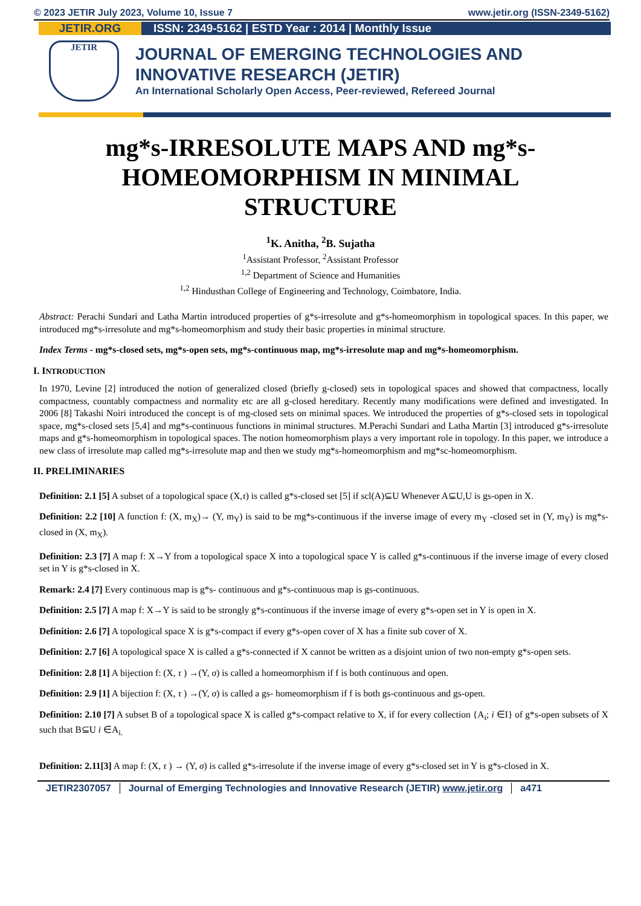© 2023 JETIR July 2023, Volume 10, Issue 7 www.jetir.org (ISSN-2349-5162)
JETIR.ORG ISSN: 2349-5162 | ESTD Year : 2014 | Monthly Issue
JETIR
JOURNAL OF EMERGING TECHNOLOGIES AND
INNOVATIVE RESEARCH (JETIR)
An International Scholarly Open Access, Peer-reviewed, Refereed Journal
mg*s-IRRESOLUTE MAPS AND mg*s-HOMEOMORPHISM IN MINIMAL STRUCTURE
<sup>1</sup> K. Anitha, <sup>2</sup>B. Sujatha
<sup>1</sup> Assistant Professor, <sup>2</sup>Assistant Professor
<sup>1,2</sup> Department of Science and Humanities
<sup>1,2</sup> Hindusthan College of Engineering and Technology, Coimbatore, India.
Abstract: Perachi Sundari and Latha Martin introduced properties of g*s-irresolute and g*s-homeomorphism in topological spaces. In this paper, we introduced mg*s-irresolute and mg*s-homeomorphism and study their basic properties in minimal structure.
Index Terms - mg*s-closed sets, mg*s-open sets, mg*s-continuous map, mg*s-irresolute map and mg*s-homeomorphism.
I. INTRODUCTION
In 1970, Levine [2] introduced the notion of generalized closed (briefly g-closed) sets in topological spaces and showed that compactness, locally compactness, countably compactness and normality etc are all g-closed hereditary. Recently many modifications were defined and investigated. In 2006 [8] Takashi Noiri introduced the concept is of mg-closed sets on minimal spaces. We introduced the properties of g*s-closed sets in topological space, mg*s-closed sets [5,4] and mg*s-continuous functions in minimal structures. M.Perachi Sundari and Latha Martin [3] introduced g*s-irresolute maps and g*s-homeomorphism in topological spaces. The notion homeomorphism plays a very important role in topology. In this paper, we introduce a new class of irresolute map called mg*s-irresolute map and then we study mg*s-homeomorphism and mg*sc-homeomorphism.
II. PRELIMINARIES
Definition: 2.1 [5] A subset of a topological space (X,τ) is called g*s-closed set [5] if scl(A)⊆U Whenever A⊆U,U is gs-open in X.
Definition: 2.2 [10] A function f: (X, m<sub>X</sub>)→ (Y, m<sub>Y</sub>) is said to be mg*s-continuous if the inverse image of every m<sub>Y</sub> -closed set in (Y, m<sub>Y</sub>) is mg*s-closed in (X, m<sub>X</sub>).
Definition: 2.3 [7] A map f: X→Y from a topological space X into a topological space Y is called g*s-continuous if the inverse image of every closed set in Y is g*s-closed in X.
Remark: 2.4 [7] Every continuous map is g*s- continuous and g*s-continuous map is gs-continuous.
Definition: 2.5 [7] A map f: X→Y is said to be strongly g*s-continuous if the inverse image of every g*s-open set in Y is open in X.
Definition: 2.6 [7] A topological space X is g*s-compact if every g*s-open cover of X has a finite sub cover of X.
Definition: 2.7 [6] A topological space X is called a g*s-connected if X cannot be written as a disjoint union of two non-empty g*s-open sets.
Definition: 2.8 [1] A bijection f: (X, τ ) →(Y, σ) is called a homeomorphism if f is both continuous and open.
Definition: 2.9 [1] A bijection f: (X, τ ) →(Y, σ) is called a gs- homeomorphism if f is both gs-continuous and gs-open.
Definition: 2.10 [7] A subset B of a topological space X is called g*s-compact relative to X, if for every collection {A<sub>i</sub>; i ∈I} of g*s-open subsets of X such that B⊆U i ∈A<sub>i.</sub>
Definition: 2.11[3] A map f: (X, τ ) → (Y, σ) is called g*s-irresolute if the inverse image of every g*s-closed set in Y is g*s-closed in X.
JETIR2307057 Journal of Emerging Technologies and Innovative Research (JETIR) www.jetir.org a471